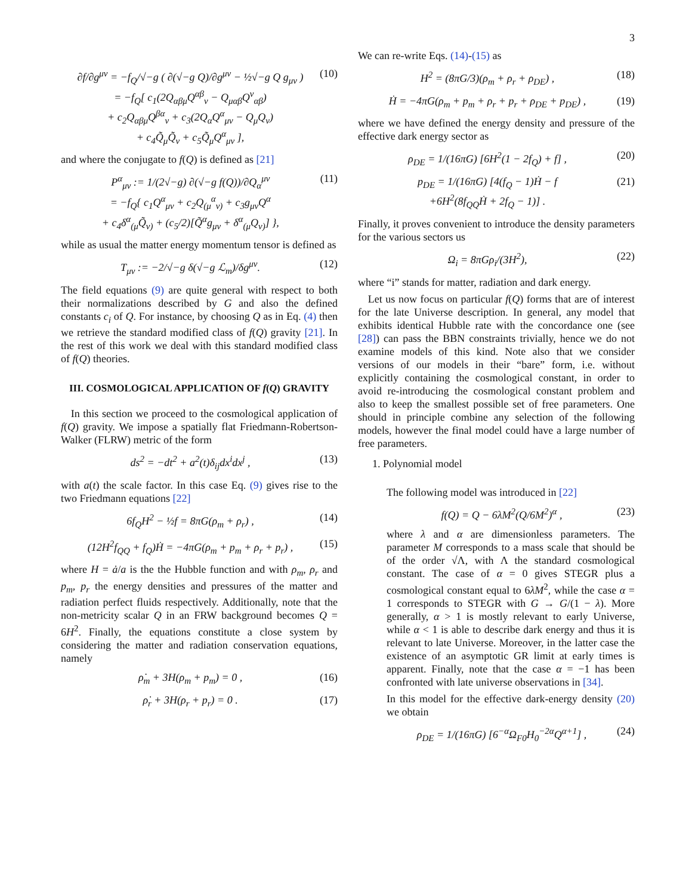3
∂f/∂g<sup>μν</sup> = −f<sub>Q</sub>/√−g ( ∂(√−g Q)/∂g<sup>μν</sup> − ½√−g Q g<sub>μν</sub> )
= −f<sub>Q</sub>[ c<sub>1</sub>(2Q<sub>αβμ</sub>Q<sup>αβ</sup><sub>ν</sub> − Q<sub>μαβ</sub>Q<sup>ν</sup><sub>αβ</sub>)
+ c<sub>2</sub>Q<sub>αβμ</sub>Q<sup>βα</sup><sub>ν</sub> + c<sub>3</sub>(2Q<sub>α</sub>Q<sup>α</sup><sub>μν</sub> − Q<sub>μ</sub>Q<sub>ν</sub>)
+ c<sub>4</sub>Q̃<sub>μ</sub>Q̃<sub>ν</sub> + c<sub>5</sub>Q̃<sub>μ</sub>Q<sup>α</sup><sub>μν</sub> ], (10)
and where the conjugate to f(Q) is defined as [21]
P<sup>α</sup><sub>μν</sub> := 1/(2√−g) ∂(√−g f(Q))/∂Q<sub>α</sub><sup>μν</sup>
= −f<sub>Q</sub>{ c<sub>1</sub>Q<sup>α</sup><sub>μν</sub> + c<sub>2</sub>Q<sub>(μ</sub><sup>α</sup><sub>ν)</sub> + c<sub>3</sub>g<sub>μν</sub>Q<sup>α</sup>
+ c<sub>4</sub>δ<sup>α</sup><sub>(μ</sub>Q̃<sub>ν)</sub> + (c<sub>5</sub>/2)[Q̃<sup>α</sup>g<sub>μν</sub> + δ<sup>α</sup><sub>(μ</sub>Q<sub>ν)</sub>] }, (11)
while as usual the matter energy momentum tensor is defined as
T<sub>μν</sub> := −2/√−g δ(√−g ℒ<sub>m</sub>)/δg<sup>μν</sup>. (12)
The field equations (9) are quite general with respect to both their normalizations described by G and also the defined constants c<sub>i</sub> of Q. For instance, by choosing Q as in Eq. (4) then we retrieve the standard modified class of f(Q) gravity [21]. In the rest of this work we deal with this standard modified class of f(Q) theories.
III. COSMOLOGICAL APPLICATION OF f(Q) GRAVITY
In this section we proceed to the cosmological application of f(Q) gravity. We impose a spatially flat Friedmann-Robertson-Walker (FLRW) metric of the form
ds<sup>2</sup> = −dt<sup>2</sup> + a<sup>2</sup>(t)δ<sub>ij</sub>dx<sup>i</sup>dx<sup>j</sup> , (13)
with a(t) the scale factor. In this case Eq. (9) gives rise to the two Friedmann equations [22]
6f<sub>Q</sub>H<sup>2</sup> − ½f = 8πG(ρ<sub>m</sub> + ρ<sub>r</sub>) , (14)
(12H<sup>2</sup>f<sub>QQ</sub> + f<sub>Q</sub>)Ḣ = −4πG(ρ<sub>m</sub> + p<sub>m</sub> + ρ<sub>r</sub> + p<sub>r</sub>) , (15)
where H = ȧ/a is the the Hubble function and with ρ<sub>m</sub>, ρ<sub>r</sub> and p<sub>m</sub>, p<sub>r</sub> the energy densities and pressures of the matter and radiation perfect fluids respectively. Additionally, note that the non-metricity scalar Q in an FRW background becomes Q = 6H<sup>2</sup>. Finally, the equations constitute a close system by considering the matter and radiation conservation equations, namely
ρ̇<sub>m</sub> + 3H(ρ<sub>m</sub> + p<sub>m</sub>) = 0 , (16)
ρ̇<sub>r</sub> + 3H(ρ<sub>r</sub> + p<sub>r</sub>) = 0 . (17)
We can re-write Eqs. (14)-(15) as
H<sup>2</sup> = (8πG/3)(ρ<sub>m</sub> + ρ<sub>r</sub> + ρ<sub>DE</sub>) , (18)
Ḣ = −4πG(ρ<sub>m</sub> + p<sub>m</sub> + ρ<sub>r</sub> + p<sub>r</sub> + ρ<sub>DE</sub> + p<sub>DE</sub>) , (19)
where we have defined the energy density and pressure of the effective dark energy sector as
ρ<sub>DE</sub> = 1/(16πG) [6H<sup>2</sup>(1 − 2f<sub>Q</sub>) + f] , (20)
p<sub>DE</sub> = 1/(16πG) [4(f<sub>Q</sub> − 1)Ḣ − f
+6H<sup>2</sup>(8f<sub>QQ</sub>Ḣ + 2f<sub>Q</sub> − 1)] . (21)
Finally, it proves convenient to introduce the density parameters for the various sectors us
Ω<sub>i</sub> = 8πGρ<sub>i</sub>/(3H<sup>2</sup>), (22)
where “i” stands for matter, radiation and dark energy.
Let us now focus on particular f(Q) forms that are of interest for the late Universe description. In general, any model that exhibits identical Hubble rate with the concordance one (see [28]) can pass the BBN constraints trivially, hence we do not examine models of this kind. Note also that we consider versions of our models in their “bare” form, i.e. without explicitly containing the cosmological constant, in order to avoid re-introducing the cosmological constant problem and also to keep the smallest possible set of free parameters. One should in principle combine any selection of the following models, however the final model could have a large number of free parameters.
1. Polynomial model
The following model was introduced in [22]
f(Q) = Q − 6λM<sup>2</sup>(Q/6M<sup>2</sup>)<sup>α</sup> , (23)
where λ and α are dimensionless parameters. The parameter M corresponds to a mass scale that should be of the order √Λ, with Λ the standard cosmological constant. The case of α = 0 gives STEGR plus a cosmological constant equal to 6λM<sup>2</sup>, while the case α = 1 corresponds to STEGR with G → G/(1 − λ). More generally, α > 1 is mostly relevant to early Universe, while α < 1 is able to describe dark energy and thus it is relevant to late Universe. Moreover, in the latter case the existence of an asymptotic GR limit at early times is apparent. Finally, note that the case α = −1 has been confronted with late universe observations in [34].
In this model for the effective dark-energy density (20) we obtain
ρ<sub>DE</sub> = 1/(16πG) [6<sup>−α</sup>Ω<sub>F0</sub>H<sub>0</sub><sup>−2α</sup>Q<sup>α+1</sup>] , (24)